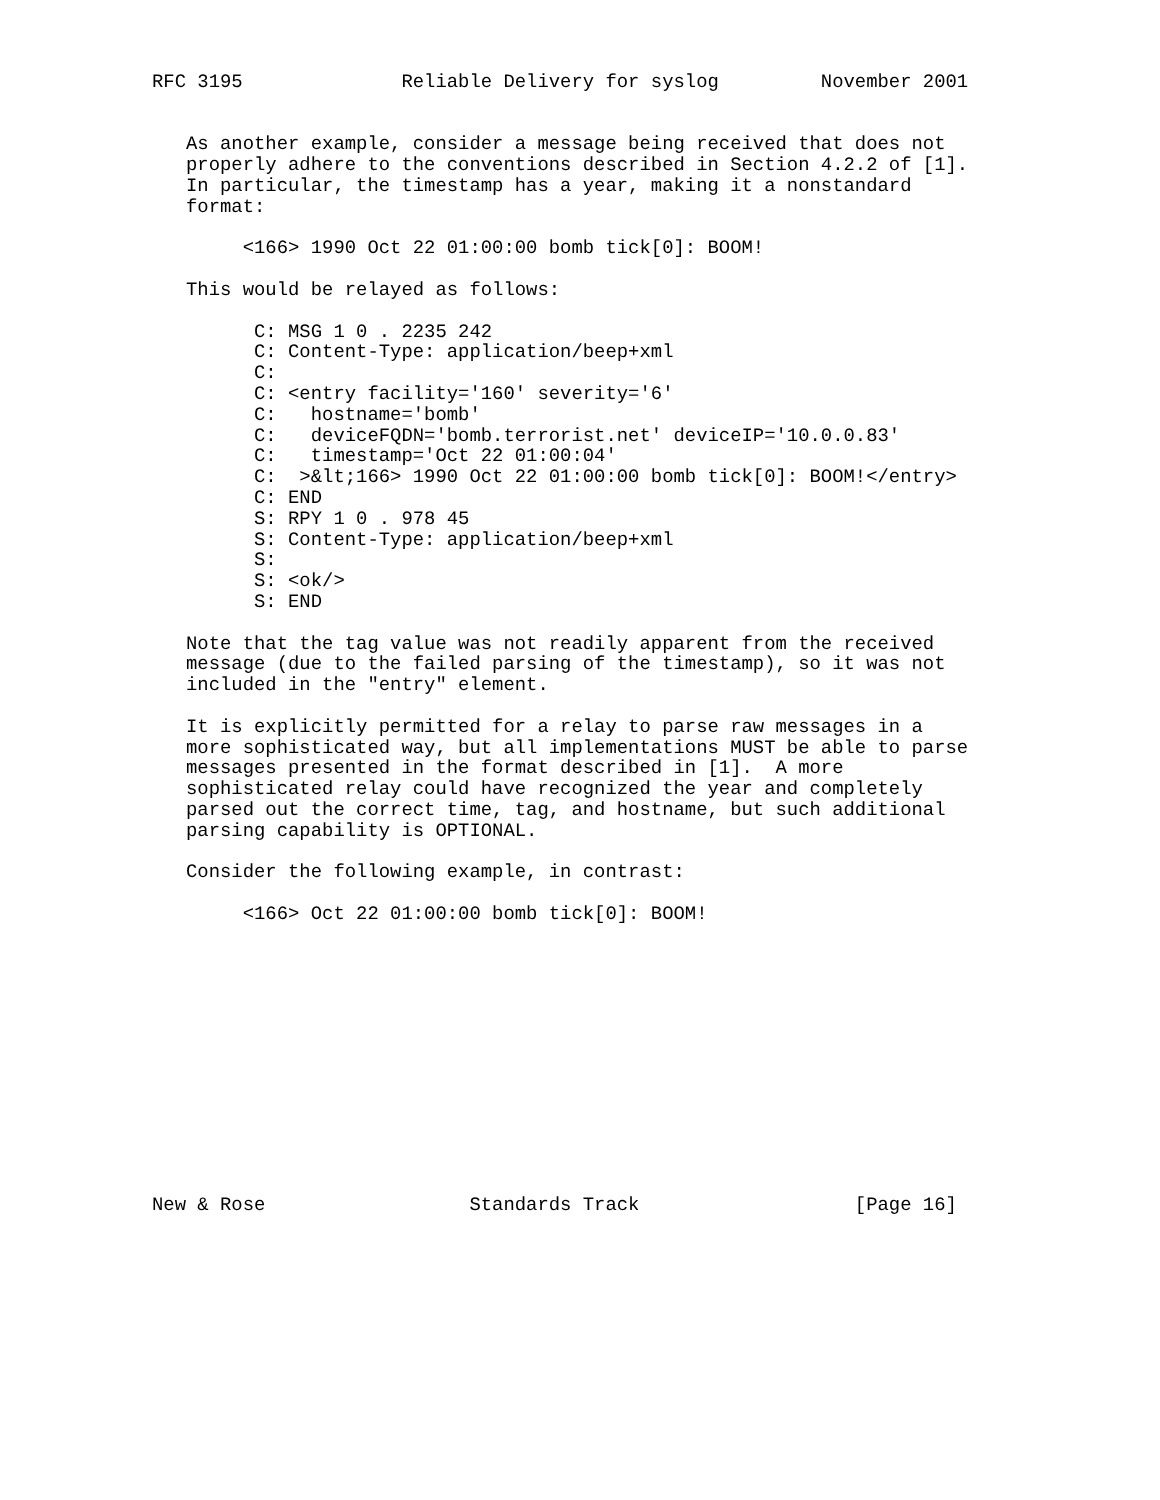RFC 3195              Reliable Delivery for syslog         November 2001


   As another example, consider a message being received that does not
   properly adhere to the conventions described in Section 4.2.2 of [1].
   In particular, the timestamp has a year, making it a nonstandard
   format:

        <166> 1990 Oct 22 01:00:00 bomb tick[0]: BOOM!

   This would be relayed as follows:

         C: MSG 1 0 . 2235 242
         C: Content-Type: application/beep+xml
         C:
         C: <entry facility='160' severity='6'
         C:   hostname='bomb'
         C:   deviceFQDN='bomb.terrorist.net' deviceIP='10.0.0.83'
         C:   timestamp='Oct 22 01:00:04'
         C:  >&lt;166> 1990 Oct 22 01:00:00 bomb tick[0]: BOOM!</entry>
         C: END
         S: RPY 1 0 . 978 45
         S: Content-Type: application/beep+xml
         S:
         S: <ok/>
         S: END

   Note that the tag value was not readily apparent from the received
   message (due to the failed parsing of the timestamp), so it was not
   included in the "entry" element.

   It is explicitly permitted for a relay to parse raw messages in a
   more sophisticated way, but all implementations MUST be able to parse
   messages presented in the format described in [1].  A more
   sophisticated relay could have recognized the year and completely
   parsed out the correct time, tag, and hostname, but such additional
   parsing capability is OPTIONAL.

   Consider the following example, in contrast:

        <166> Oct 22 01:00:00 bomb tick[0]: BOOM!













New & Rose                  Standards Track                   [Page 16]